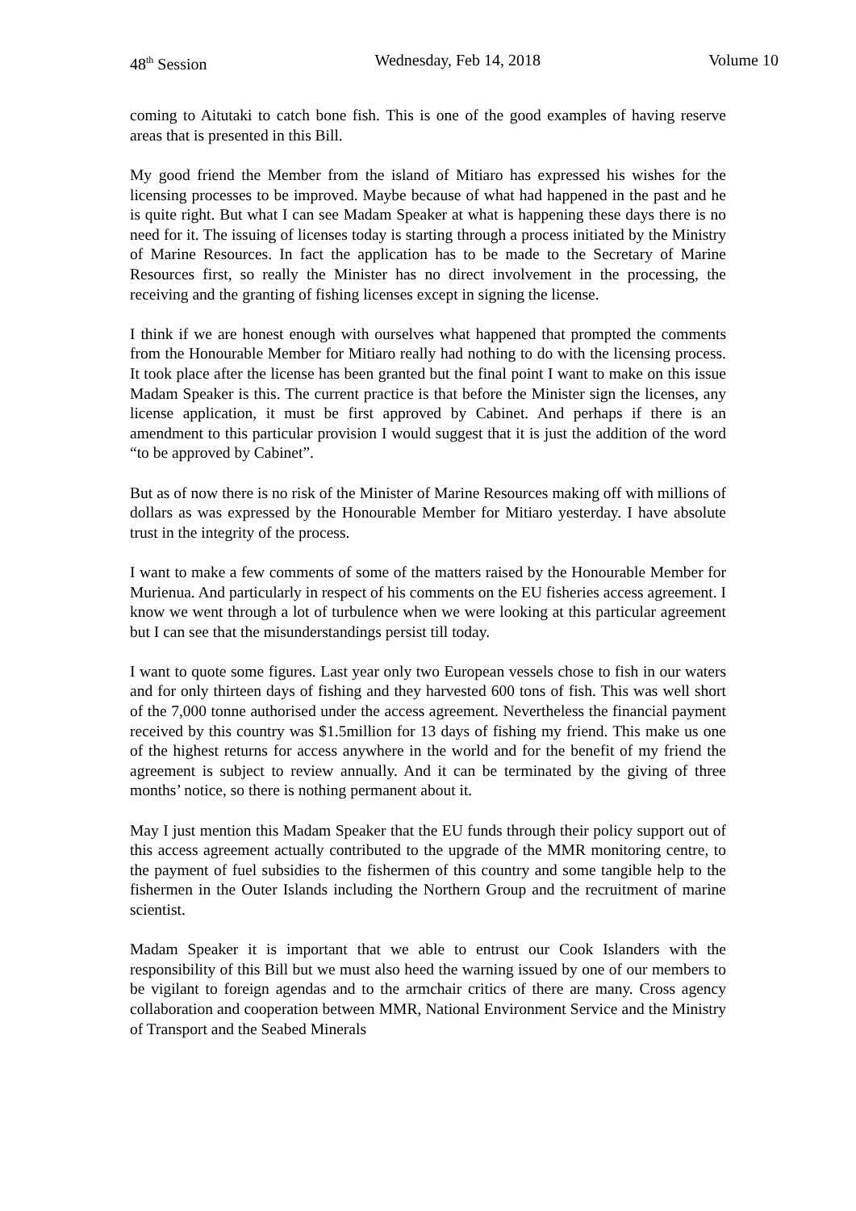48<sup>th</sup> Session Wednesday, Feb 14, 2018 Volume 10
coming to Aitutaki to catch bone fish. This is one of the good examples of having reserve areas that is presented in this Bill.
My good friend the Member from the island of Mitiaro has expressed his wishes for the licensing processes to be improved. Maybe because of what had happened in the past and he is quite right. But what I can see Madam Speaker at what is happening these days there is no need for it. The issuing of licenses today is starting through a process initiated by the Ministry of Marine Resources. In fact the application has to be made to the Secretary of Marine Resources first, so really the Minister has no direct involvement in the processing, the receiving and the granting of fishing licenses except in signing the license.
I think if we are honest enough with ourselves what happened that prompted the comments from the Honourable Member for Mitiaro really had nothing to do with the licensing process. It took place after the license has been granted but the final point I want to make on this issue Madam Speaker is this. The current practice is that before the Minister sign the licenses, any license application, it must be first approved by Cabinet. And perhaps if there is an amendment to this particular provision I would suggest that it is just the addition of the word “to be approved by Cabinet”.
But as of now there is no risk of the Minister of Marine Resources making off with millions of dollars as was expressed by the Honourable Member for Mitiaro yesterday. I have absolute trust in the integrity of the process.
I want to make a few comments of some of the matters raised by the Honourable Member for Murienua. And particularly in respect of his comments on the EU fisheries access agreement. I know we went through a lot of turbulence when we were looking at this particular agreement but I can see that the misunderstandings persist till today.
I want to quote some figures. Last year only two European vessels chose to fish in our waters and for only thirteen days of fishing and they harvested 600 tons of fish. This was well short of the 7,000 tonne authorised under the access agreement. Nevertheless the financial payment received by this country was $1.5million for 13 days of fishing my friend. This make us one of the highest returns for access anywhere in the world and for the benefit of my friend the agreement is subject to review annually. And it can be terminated by the giving of three months’ notice, so there is nothing permanent about it.
May I just mention this Madam Speaker that the EU funds through their policy support out of this access agreement actually contributed to the upgrade of the MMR monitoring centre, to the payment of fuel subsidies to the fishermen of this country and some tangible help to the fishermen in the Outer Islands including the Northern Group and the recruitment of marine scientist.
Madam Speaker it is important that we able to entrust our Cook Islanders with the responsibility of this Bill but we must also heed the warning issued by one of our members to be vigilant to foreign agendas and to the armchair critics of there are many. Cross agency collaboration and cooperation between MMR, National Environment Service and the Ministry of Transport and the Seabed Minerals